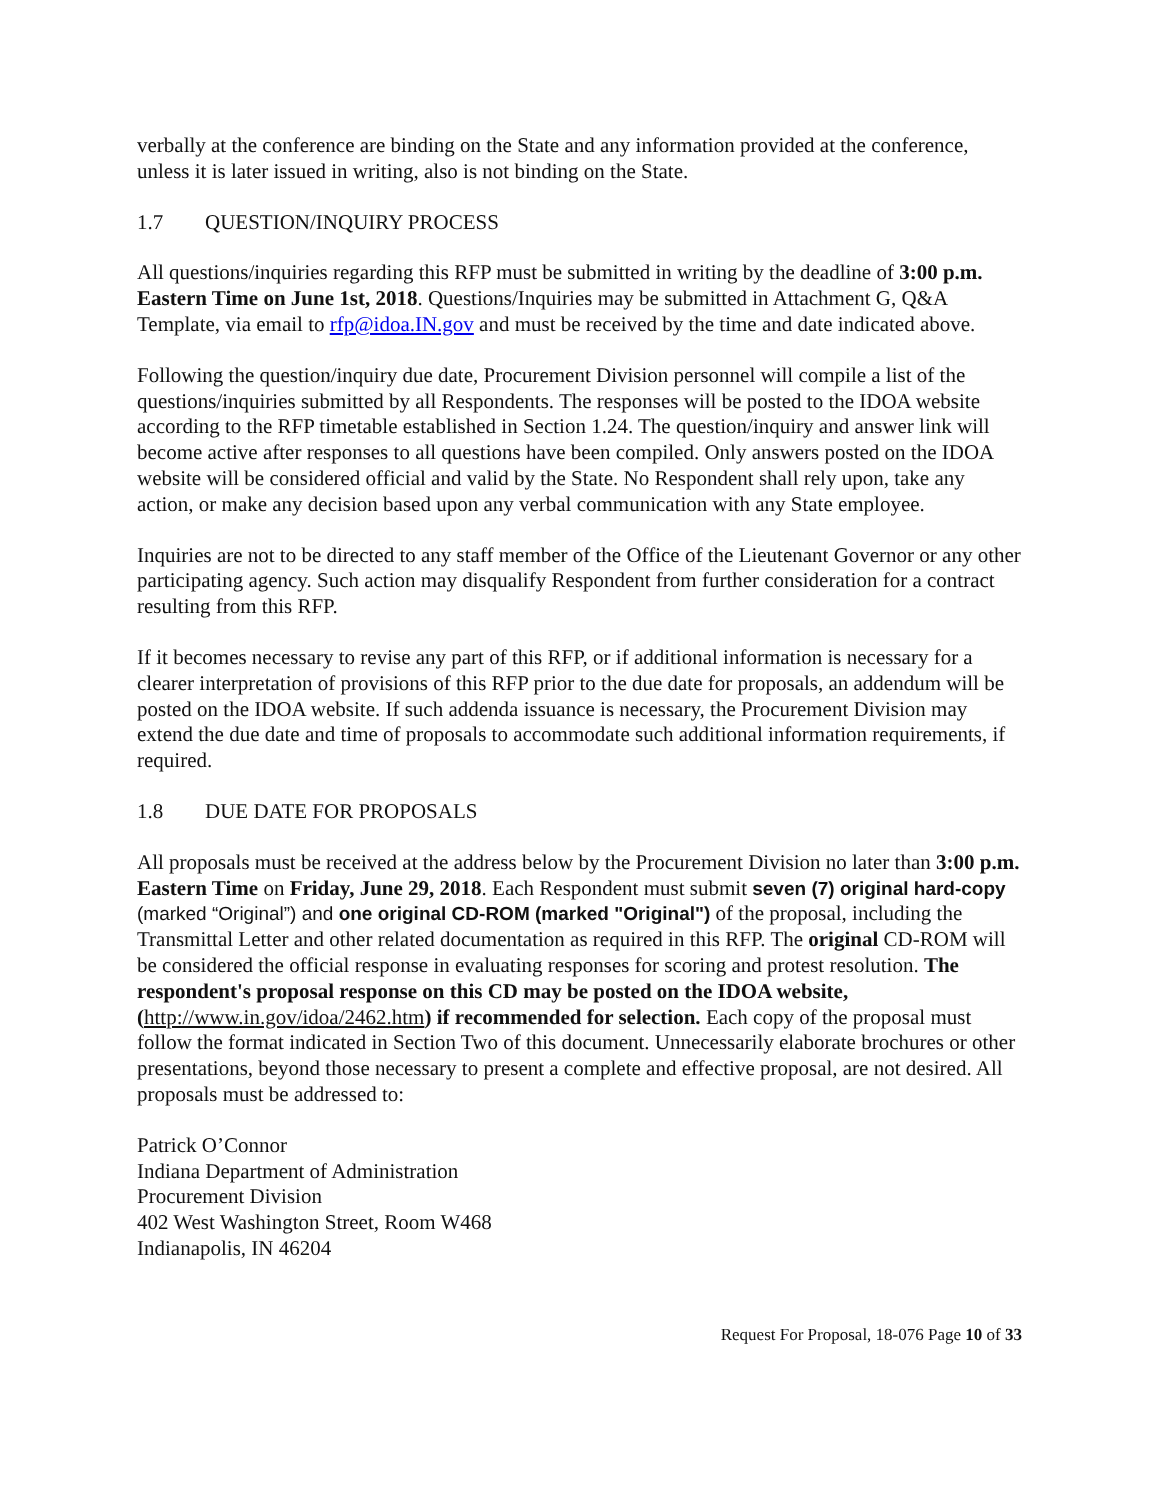verbally at the conference are binding on the State and any information provided at the conference, unless it is later issued in writing, also is not binding on the State.
1.7 QUESTION/INQUIRY PROCESS
All questions/inquiries regarding this RFP must be submitted in writing by the deadline of 3:00 p.m. Eastern Time on June 1st, 2018. Questions/Inquiries may be submitted in Attachment G, Q&A Template, via email to rfp@idoa.IN.gov and must be received by the time and date indicated above.
Following the question/inquiry due date, Procurement Division personnel will compile a list of the questions/inquiries submitted by all Respondents. The responses will be posted to the IDOA website according to the RFP timetable established in Section 1.24. The question/inquiry and answer link will become active after responses to all questions have been compiled. Only answers posted on the IDOA website will be considered official and valid by the State. No Respondent shall rely upon, take any action, or make any decision based upon any verbal communication with any State employee.
Inquiries are not to be directed to any staff member of the Office of the Lieutenant Governor or any other participating agency. Such action may disqualify Respondent from further consideration for a contract resulting from this RFP.
If it becomes necessary to revise any part of this RFP, or if additional information is necessary for a clearer interpretation of provisions of this RFP prior to the due date for proposals, an addendum will be posted on the IDOA website. If such addenda issuance is necessary, the Procurement Division may extend the due date and time of proposals to accommodate such additional information requirements, if required.
1.8 DUE DATE FOR PROPOSALS
All proposals must be received at the address below by the Procurement Division no later than 3:00 p.m. Eastern Time on Friday, June 29, 2018. Each Respondent must submit seven (7) original hard-copy (marked “Original”) and one original CD-ROM (marked "Original") of the proposal, including the Transmittal Letter and other related documentation as required in this RFP. The original CD-ROM will be considered the official response in evaluating responses for scoring and protest resolution. The respondent's proposal response on this CD may be posted on the IDOA website, (http://www.in.gov/idoa/2462.htm) if recommended for selection. Each copy of the proposal must follow the format indicated in Section Two of this document. Unnecessarily elaborate brochures or other presentations, beyond those necessary to present a complete and effective proposal, are not desired. All proposals must be addressed to:
Patrick O’Connor
Indiana Department of Administration
Procurement Division
402 West Washington Street, Room W468
Indianapolis, IN 46204
Request For Proposal, 18-076 Page 10 of 33